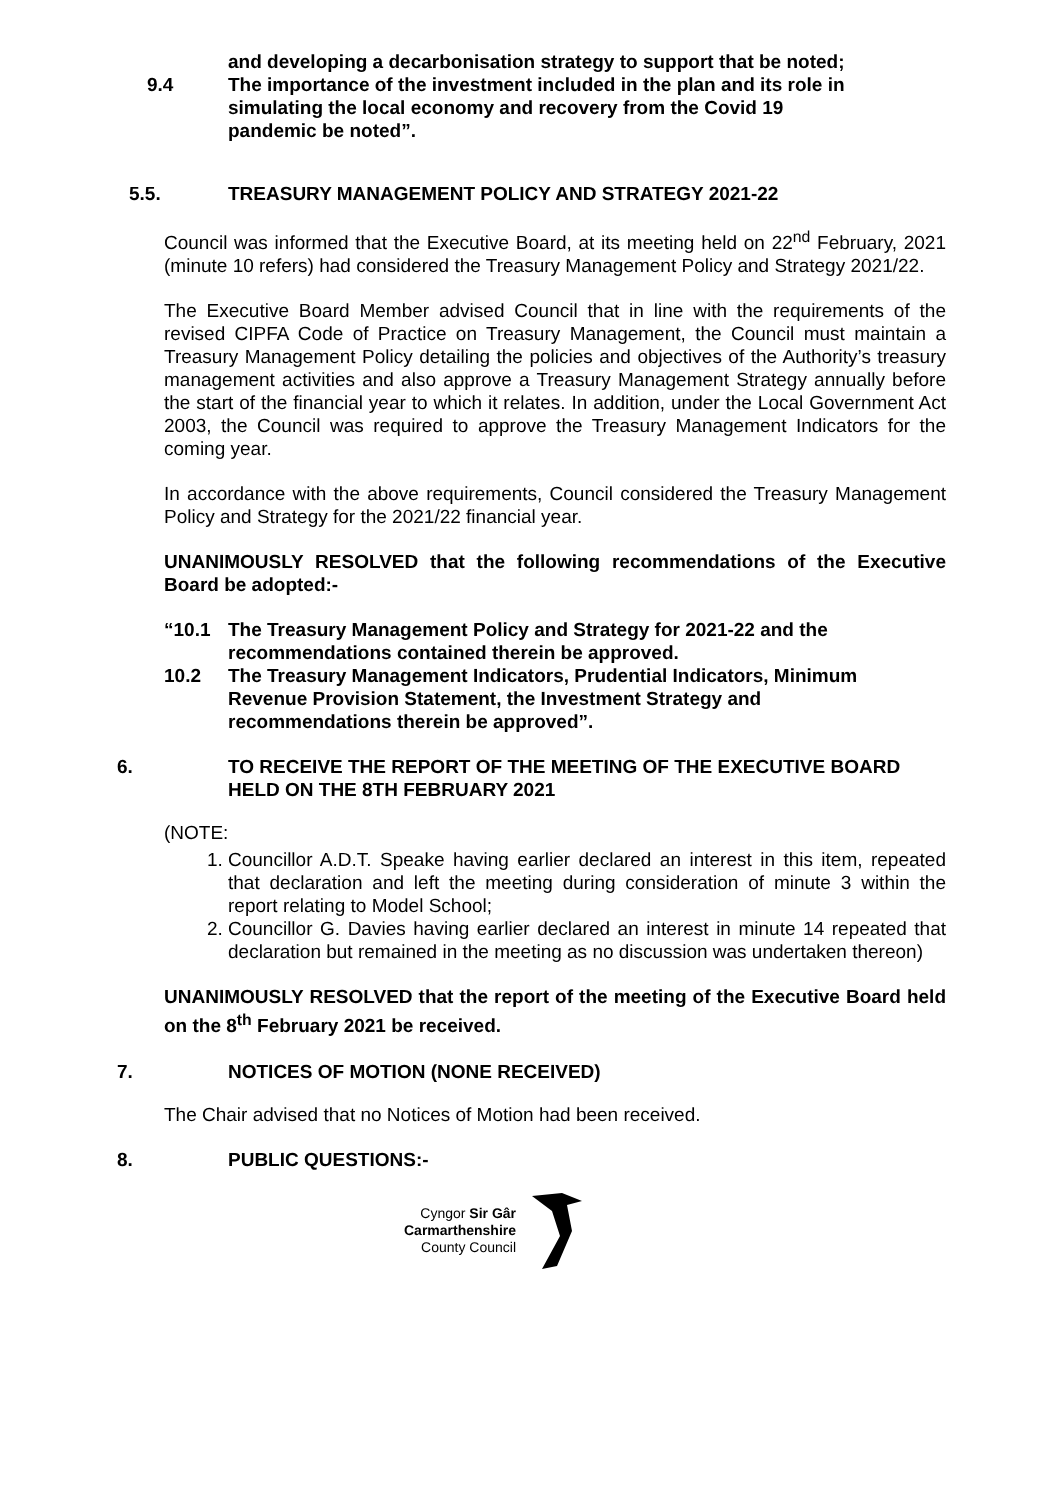and developing a decarbonisation strategy to support that be noted;
9.4 The importance of the investment included in the plan and its role in simulating the local economy and recovery from the Covid 19 pandemic be noted”.
5.5. TREASURY MANAGEMENT POLICY AND STRATEGY 2021-22
Council was informed that the Executive Board, at its meeting held on 22<sup>nd</sup> February, 2021 (minute 10 refers) had considered the Treasury Management Policy and Strategy 2021/22.
The Executive Board Member advised Council that in line with the requirements of the revised CIPFA Code of Practice on Treasury Management, the Council must maintain a Treasury Management Policy detailing the policies and objectives of the Authority’s treasury management activities and also approve a Treasury Management Strategy annually before the start of the financial year to which it relates. In addition, under the Local Government Act 2003, the Council was required to approve the Treasury Management Indicators for the coming year.
In accordance with the above requirements, Council considered the Treasury Management Policy and Strategy for the 2021/22 financial year.
UNANIMOUSLY RESOLVED that the following recommendations of the Executive Board be adopted:-
“10.1 The Treasury Management Policy and Strategy for 2021-22 and the recommendations contained therein be approved.
10.2 The Treasury Management Indicators, Prudential Indicators, Minimum Revenue Provision Statement, the Investment Strategy and recommendations therein be approved”.
6. TO RECEIVE THE REPORT OF THE MEETING OF THE EXECUTIVE BOARD HELD ON THE 8TH FEBRUARY 2021
(NOTE:
1. Councillor A.D.T. Speake having earlier declared an interest in this item, repeated that declaration and left the meeting during consideration of minute 3 within the report relating to Model School;
2. Councillor G. Davies having earlier declared an interest in minute 14 repeated that declaration but remained in the meeting as no discussion was undertaken thereon)
UNANIMOUSLY RESOLVED that the report of the meeting of the Executive Board held on the 8<sup>th</sup> February 2021 be received.
7. NOTICES OF MOTION (NONE RECEIVED)
The Chair advised that no Notices of Motion had been received.
8. PUBLIC QUESTIONS:-
Cyngor Sir Gâr
Carmarthenshire
County Council